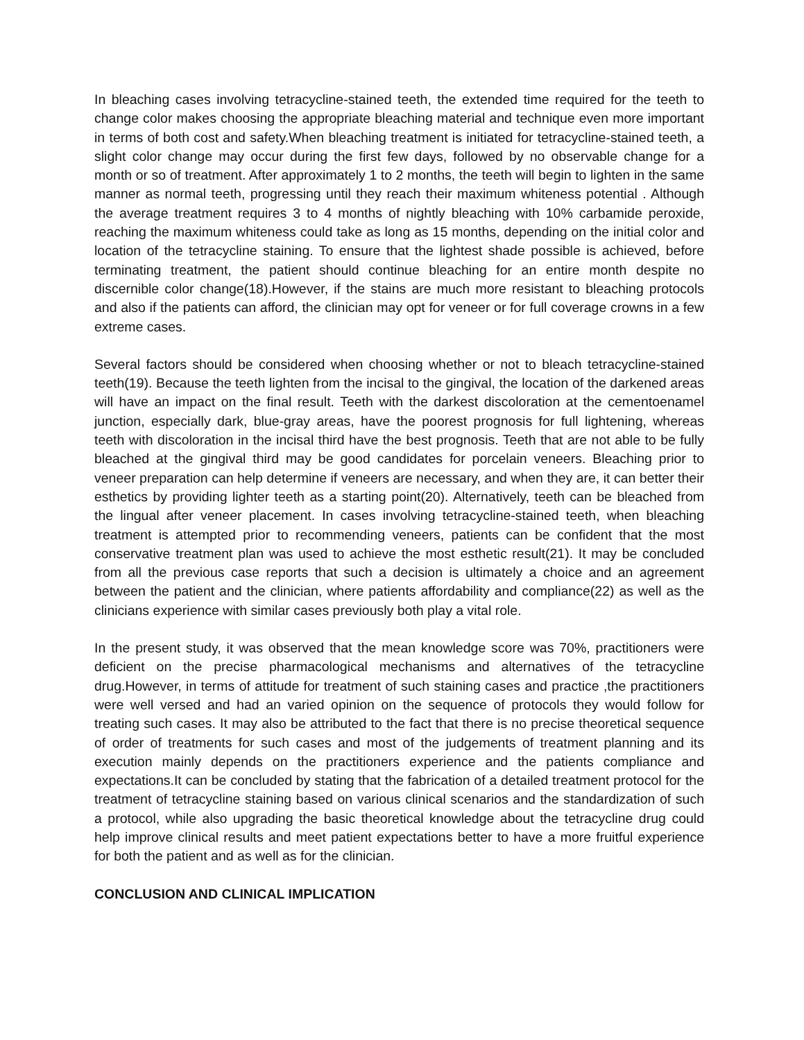In bleaching cases involving tetracycline-stained teeth, the extended time required for the teeth to change color makes choosing the appropriate bleaching material and technique even more important in terms of both cost and safety.When bleaching treatment is initiated for tetracycline-stained teeth, a slight color change may occur during the first few days, followed by no observable change for a month or so of treatment. After approximately 1 to 2 months, the teeth will begin to lighten in the same manner as normal teeth, progressing until they reach their maximum whiteness potential . Although the average treatment requires 3 to 4 months of nightly bleaching with 10% carbamide peroxide, reaching the maximum whiteness could take as long as 15 months, depending on the initial color and location of the tetracycline staining. To ensure that the lightest shade possible is achieved, before terminating treatment, the patient should continue bleaching for an entire month despite no discernible color change(18).However, if the stains are much more resistant to bleaching protocols and also if the patients can afford, the clinician may opt for veneer or for full coverage crowns in a few extreme cases.
Several factors should be considered when choosing whether or not to bleach tetracycline-stained teeth(19). Because the teeth lighten from the incisal to the gingival, the location of the darkened areas will have an impact on the final result. Teeth with the darkest discoloration at the cementoenamel junction, especially dark, blue-gray areas, have the poorest prognosis for full lightening, whereas teeth with discoloration in the incisal third have the best prognosis. Teeth that are not able to be fully bleached at the gingival third may be good candidates for porcelain veneers. Bleaching prior to veneer preparation can help determine if veneers are necessary, and when they are, it can better their esthetics by providing lighter teeth as a starting point(20). Alternatively, teeth can be bleached from the lingual after veneer placement. In cases involving tetracycline-stained teeth, when bleaching treatment is attempted prior to recommending veneers, patients can be confident that the most conservative treatment plan was used to achieve the most esthetic result(21). It may be concluded from all the previous case reports that such a decision is ultimately a choice and an agreement between the patient and the clinician, where patients affordability and compliance(22) as well as the clinicians experience with similar cases previously both play a vital role.
In the present study, it was observed that the mean knowledge score was 70%, practitioners were deficient on the precise pharmacological mechanisms and alternatives of the tetracycline drug.However, in terms of attitude for treatment of such staining cases and practice ,the practitioners were well versed and had an varied opinion on the sequence of protocols they would follow for treating such cases. It may also be attributed to the fact that there is no precise theoretical sequence of order of treatments for such cases and most of the judgements of treatment planning and its execution mainly depends on the practitioners experience and the patients compliance and expectations.It can be concluded by stating that the fabrication of a detailed treatment protocol for the treatment of tetracycline staining based on various clinical scenarios and the standardization of such a protocol, while also upgrading the basic theoretical knowledge about the tetracycline drug could help improve clinical results and meet patient expectations better to have a more fruitful experience for both the patient and as well as for the clinician.
CONCLUSION AND CLINICAL IMPLICATION